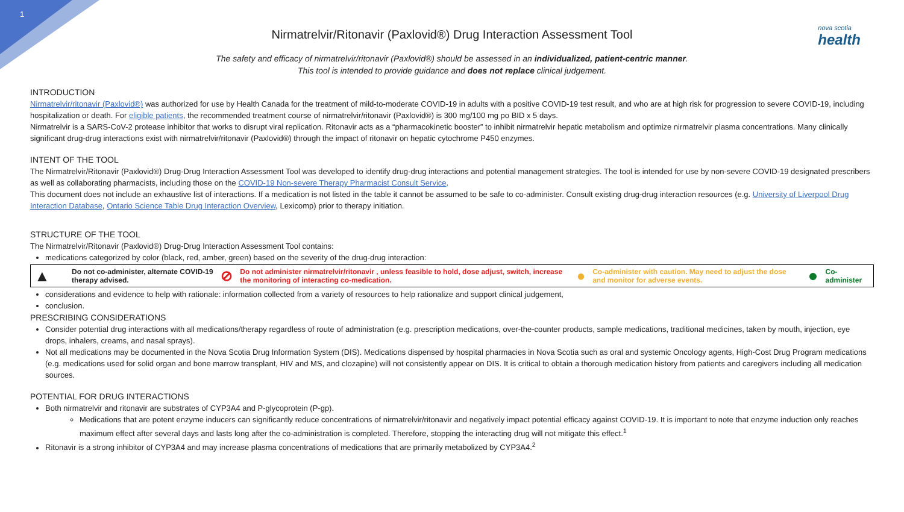1
nova scotia
health
Nirmatrelvir/Ritonavir (Paxlovid®) Drug Interaction Assessment Tool
The safety and efficacy of nirmatrelvir/ritonavir (Paxlovid®) should be assessed in an individualized, patient-centric manner.
This tool is intended to provide guidance and does not replace clinical judgement.
INTRODUCTION
Nirmatrelvir/ritonavir (Paxlovid®) was authorized for use by Health Canada for the treatment of mild-to-moderate COVID-19 in adults with a positive COVID-19 test result, and who are at high risk for progression to severe COVID-19, including hospitalization or death. For eligible patients, the recommended treatment course of nirmatrelvir/ritonavir (Paxlovid®) is 300 mg/100 mg po BID x 5 days.
Nirmatrelvir is a SARS-CoV-2 protease inhibitor that works to disrupt viral replication. Ritonavir acts as a “pharmacokinetic booster” to inhibit nirmatrelvir hepatic metabolism and optimize nirmatrelvir plasma concentrations. Many clinically significant drug-drug interactions exist with nirmatrelvir/ritonavir (Paxlovid®) through the impact of ritonavir on hepatic cytochrome P450 enzymes.
INTENT OF THE TOOL
The Nirmatrelvir/Ritonavir (Paxlovid®) Drug-Drug Interaction Assessment Tool was developed to identify drug-drug interactions and potential management strategies. The tool is intended for use by non-severe COVID-19 designated prescribers as well as collaborating pharmacists, including those on the COVID-19 Non-severe Therapy Pharmacist Consult Service.
This document does not include an exhaustive list of interactions. If a medication is not listed in the table it cannot be assumed to be safe to co-administer. Consult existing drug-drug interaction resources (e.g. University of Liverpool Drug Interaction Database, Ontario Science Table Drug Interaction Overview, Lexicomp) prior to therapy initiation.
STRUCTURE OF THE TOOL
The Nirmatrelvir/Ritonavir (Paxlovid®) Drug-Drug Interaction Assessment Tool contains:
medications categorized by color (black, red, amber, green) based on the severity of the drug-drug interaction:
| ▲ | Do not co-administer, alternate COVID-19 therapy advised. | ⊘ | Do not administer nirmatrelvir/ritonavir , unless feasible to hold, dose adjust, switch, increase the monitoring of interacting co-medication. | ● | Co-administer with caution. May need to adjust the dose and monitor for adverse events. | ● | Co-administer |
considerations and evidence to help with rationale: information collected from a variety of resources to help rationalize and support clinical judgement,
conclusion.
PRESCRIBING CONSIDERATIONS
Consider potential drug interactions with all medications/therapy regardless of route of administration (e.g. prescription medications, over-the-counter products, sample medications, traditional medicines, taken by mouth, injection, eye drops, inhalers, creams, and nasal sprays).
Not all medications may be documented in the Nova Scotia Drug Information System (DIS). Medications dispensed by hospital pharmacies in Nova Scotia such as oral and systemic Oncology agents, High-Cost Drug Program medications (e.g. medications used for solid organ and bone marrow transplant, HIV and MS, and clozapine) will not consistently appear on DIS. It is critical to obtain a thorough medication history from patients and caregivers including all medication sources.
POTENTIAL FOR DRUG INTERACTIONS
Both nirmatrelvir and ritonavir are substrates of CYP3A4 and P-glycoprotein (P-gp).
Medications that are potent enzyme inducers can significantly reduce concentrations of nirmatrelvir/ritonavir and negatively impact potential efficacy against COVID-19. It is important to note that enzyme induction only reaches maximum effect after several days and lasts long after the co-administration is completed. Therefore, stopping the interacting drug will not mitigate this effect.<sup>1</sup>
Ritonavir is a strong inhibitor of CYP3A4 and may increase plasma concentrations of medications that are primarily metabolized by CYP3A4.<sup>2</sup>